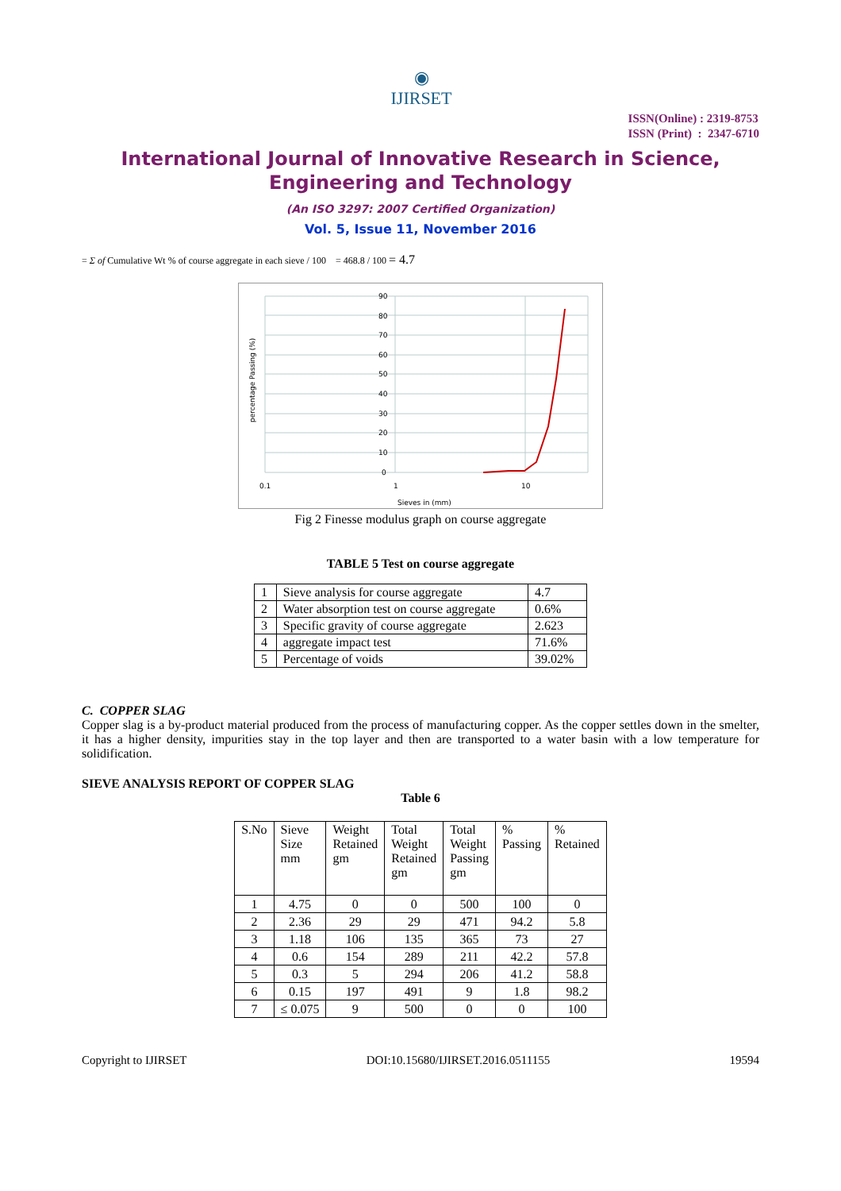◉
IJIRSET
ISSN(Online) : 2319-8753
ISSN (Print) : 2347-6710
International Journal of Innovative Research in Science,
Engineering and Technology
(An ISO 3297: 2007 Certified Organization)
Vol. 5, Issue 11, November 2016
= Σ of Cumulative Wt % of course aggregate in each sieve / 100 = 468.8 / 100 = 4.7
90
80
70
60
50
40
30
20
10
0
0.1
1
10
Sieves in (mm)
percentage Passing (%)
Fig 2 Finesse modulus graph on course aggregate
TABLE 5 Test on course aggregate
| 1 | Sieve analysis for course aggregate | 4.7 |
| 2 | Water absorption test on course aggregate | 0.6% |
| 3 | Specific gravity of course aggregate | 2.623 |
| 4 | aggregate impact test | 71.6% |
| 5 | Percentage of voids | 39.02% |
C. COPPER SLAG
Copper slag is a by-product material produced from the process of manufacturing copper. As the copper settles down in the smelter, it has a higher density, impurities stay in the top layer and then are transported to a water basin with a low temperature for solidification.
SIEVE ANALYSIS REPORT OF COPPER SLAG
Table 6
| S.No | Sieve Size mm | Weight Retained gm | Total Weight Retained gm | Total Weight Passing gm | % Passing | % Retained |
| --- | --- | --- | --- | --- | --- | --- |
| 1 | 4.75 | 0 | 0 | 500 | 100 | 0 |
| 2 | 2.36 | 29 | 29 | 471 | 94.2 | 5.8 |
| 3 | 1.18 | 106 | 135 | 365 | 73 | 27 |
| 4 | 0.6 | 154 | 289 | 211 | 42.2 | 57.8 |
| 5 | 0.3 | 5 | 294 | 206 | 41.2 | 58.8 |
| 6 | 0.15 | 197 | 491 | 9 | 1.8 | 98.2 |
| 7 | ≤ 0.075 | 9 | 500 | 0 | 0 | 100 |
Copyright to IJIRSET DOI:10.15680/IJIRSET.2016.0511155 19594